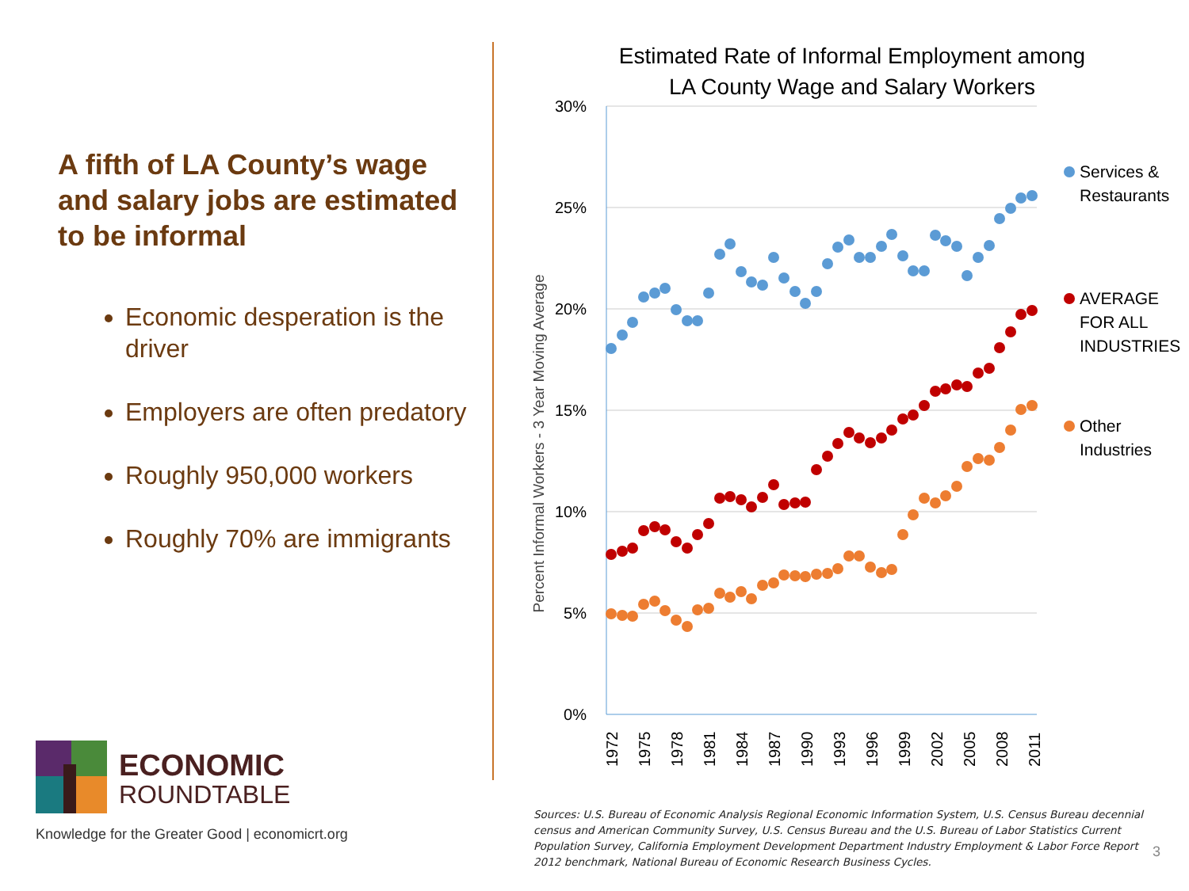A fifth of LA County’s wage and salary jobs are estimated to be informal
Economic desperation is the driver
Employers are often predatory
Roughly 950,000 workers
Roughly 70% are immigrants
ECONOMIC
ROUNDTABLE
Knowledge for the Greater Good | economicrt.org
Estimated Rate of Informal Employment among
LA County Wage and Salary Workers
30%
25%
20%
15%
10%
5%
0%
Percent Informal Workers - 3 Year Moving Average
1972
1975
1978
1981
1984
1987
1990
1993
1996
1999
2002
2005
2008
2011
Services &
Restaurants
AVERAGE
FOR ALL
INDUSTRIES
Other
Industries
Sources: U.S. Bureau of Economic Analysis Regional Economic Information System, U.S. Census Bureau decennial census and American Community Survey, U.S. Census Bureau and the U.S. Bureau of Labor Statistics Current Population Survey, California Employment Development Department Industry Employment & Labor Force Report 2012 benchmark, National Bureau of Economic Research Business Cycles.
3